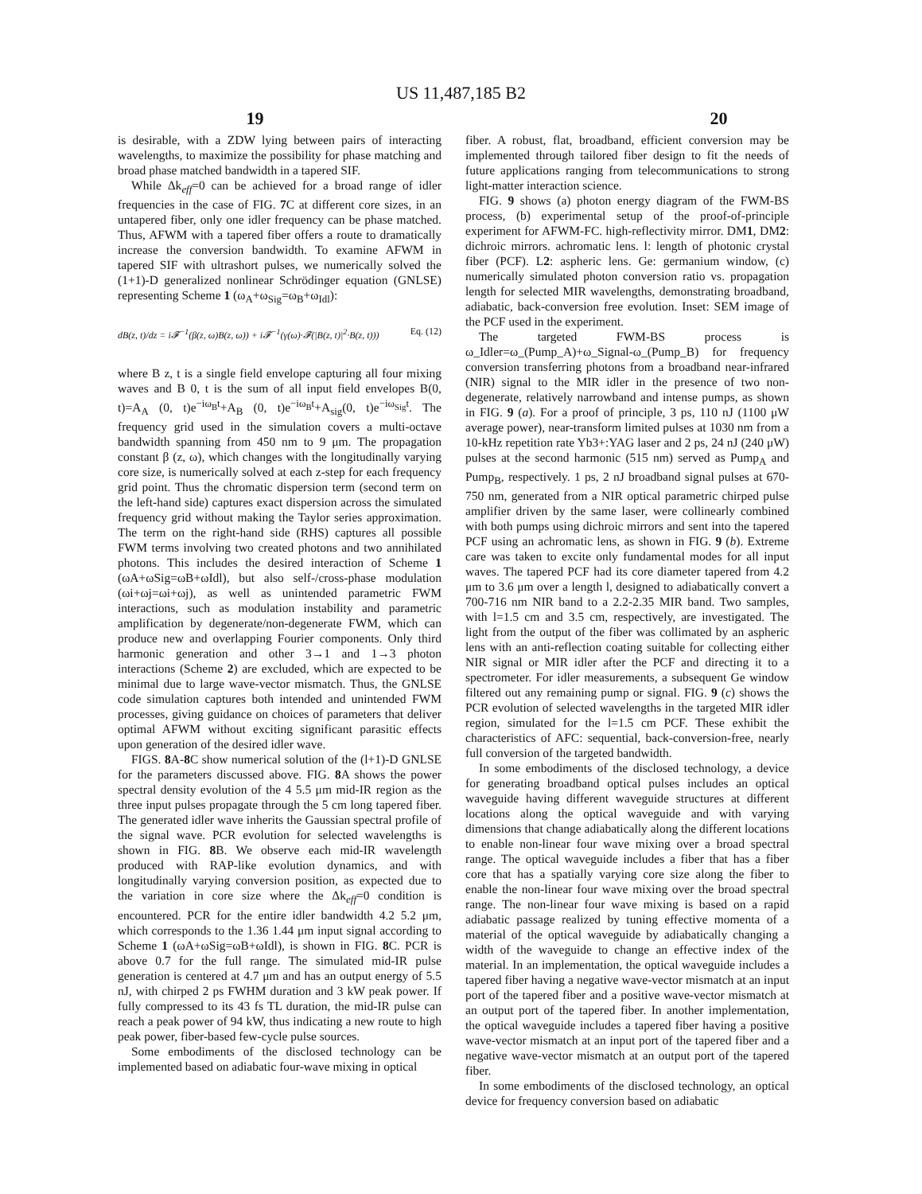US 11,487,185 B2
19 20
is desirable, with a ZDW lying between pairs of interacting wavelengths, to maximize the possibility for phase matching and broad phase matched bandwidth in a tapered SIF.
While Δk<sub>eff</sub>=0 can be achieved for a broad range of idler frequencies in the case of FIG. 7 C at different core sizes, in an untapered fiber, only one idler frequency can be phase matched. Thus, AFWM with a tapered fiber offers a route to dramatically increase the conversion bandwidth. To examine AFWM in tapered SIF with ultrashort pulses, we numerically solved the (1+1)-D generalized nonlinear Schrödinger equation (GNLSE) representing Scheme 1 (ω<sub>A</sub>+ω<sub>Sig</sub>=ω<sub>B</sub>+ω<sub>Idl</sub>):
dB(z, t)/dz = i𝓕<sup>−1</sup>(β(z, ω)B(z, ω)) + i𝓕<sup>−1</sup>(γ(ω)·𝓕(|B(z, t)|<sup>2</sup>·B(z, t))) Eq. (12)
where B z, t is a single field envelope capturing all four mixing waves and B 0, t is the sum of all input field envelopes B(0, t)=A<sub>A</sub> (0, t)e<sup>−iω<sub>B</sub>t</sup>+A<sub>B</sub> (0, t)e<sup>−iω<sub>B</sub>t</sup>+A<sub>sig</sub>(0, t)e<sup>−iω<sub>Sig</sub>t</sup>. The frequency grid used in the simulation covers a multi-octave bandwidth spanning from 450 nm to 9 μm. The propagation constant β (z, ω), which changes with the longitudinally varying core size, is numerically solved at each z-step for each frequency grid point. Thus the chromatic dispersion term (second term on the left-hand side) captures exact dispersion across the simulated frequency grid without making the Taylor series approximation. The term on the right-hand side (RHS) captures all possible FWM terms involving two created photons and two annihilated photons. This includes the desired interaction of Scheme 1 (ωA+ωSig=ωB+ωIdl), but also self-/cross-phase modulation (ωi+ωj=ωi+ωj), as well as unintended parametric FWM interactions, such as modulation instability and parametric amplification by degenerate/non-degenerate FWM, which can produce new and overlapping Fourier components. Only third harmonic generation and other 3→1 and 1→3 photon interactions (Scheme 2) are excluded, which are expected to be minimal due to large wave-vector mismatch. Thus, the GNLSE code simulation captures both intended and unintended FWM processes, giving guidance on choices of parameters that deliver optimal AFWM without exciting significant parasitic effects upon generation of the desired idler wave.
FIGS. 8 A-8 C show numerical solution of the (l+1)-D GNLSE for the parameters discussed above. FIG. 8 A shows the power spectral density evolution of the 4 5.5 μm mid-IR region as the three input pulses propagate through the 5 cm long tapered fiber. The generated idler wave inherits the Gaussian spectral profile of the signal wave. PCR evolution for selected wavelengths is shown in FIG. 8 B. We observe each mid-IR wavelength produced with RAP-like evolution dynamics, and with longitudinally varying conversion position, as expected due to the variation in core size where the Δk<sub>eff</sub>=0 condition is encountered. PCR for the entire idler bandwidth 4.2 5.2 μm, which corresponds to the 1.36 1.44 μm input signal according to Scheme 1 (ωA+ωSig=ωB+ωIdl), is shown in FIG. 8 C. PCR is above 0.7 for the full range. The simulated mid-IR pulse generation is centered at 4.7 μm and has an output energy of 5.5 nJ, with chirped 2 ps FWHM duration and 3 kW peak power. If fully compressed to its 43 fs TL duration, the mid-IR pulse can reach a peak power of 94 kW, thus indicating a new route to high peak power, fiber-based few-cycle pulse sources.
Some embodiments of the disclosed technology can be implemented based on adiabatic four-wave mixing in optical
fiber. A robust, flat, broadband, efficient conversion may be implemented through tailored fiber design to fit the needs of future applications ranging from telecommunications to strong light-matter interaction science.
FIG. 9 shows (a) photon energy diagram of the FWM-BS process, (b) experimental setup of the proof-of-principle experiment for AFWM-FC. high-reflectivity mirror. DM1, DM2: dichroic mirrors. achromatic lens. l: length of photonic crystal fiber (PCF). L2: aspheric lens. Ge: germanium window, (c) numerically simulated photon conversion ratio vs. propagation length for selected MIR wavelengths, demonstrating broadband, adiabatic, back-conversion free evolution. Inset: SEM image of the PCF used in the experiment.
The targeted FWM-BS process is ω_Idler=ω_(Pump_A)+ω_Signal-ω_(Pump_B) for frequency conversion transferring photons from a broadband near-infrared (NIR) signal to the MIR idler in the presence of two non-degenerate, relatively narrowband and intense pumps, as shown in FIG. 9 (a). For a proof of principle, 3 ps, 110 nJ (1100 μW average power), near-transform limited pulses at 1030 nm from a 10-kHz repetition rate Yb3+:YAG laser and 2 ps, 24 nJ (240 μW) pulses at the second harmonic (515 nm) served as Pump<sub>A</sub> and Pump<sub>B</sub>, respectively. 1 ps, 2 nJ broadband signal pulses at 670-750 nm, generated from a NIR optical parametric chirped pulse amplifier driven by the same laser, were collinearly combined with both pumps using dichroic mirrors and sent into the tapered PCF using an achromatic lens, as shown in FIG. 9 (b). Extreme care was taken to excite only fundamental modes for all input waves. The tapered PCF had its core diameter tapered from 4.2 μm to 3.6 μm over a length l, designed to adiabatically convert a 700-716 nm NIR band to a 2.2-2.35 MIR band. Two samples, with l=1.5 cm and 3.5 cm, respectively, are investigated. The light from the output of the fiber was collimated by an aspheric lens with an anti-reflection coating suitable for collecting either NIR signal or MIR idler after the PCF and directing it to a spectrometer. For idler measurements, a subsequent Ge window filtered out any remaining pump or signal. FIG. 9 (c) shows the PCR evolution of selected wavelengths in the targeted MIR idler region, simulated for the l=1.5 cm PCF. These exhibit the characteristics of AFC: sequential, back-conversion-free, nearly full conversion of the targeted bandwidth.
In some embodiments of the disclosed technology, a device for generating broadband optical pulses includes an optical waveguide having different waveguide structures at different locations along the optical waveguide and with varying dimensions that change adiabatically along the different locations to enable non-linear four wave mixing over a broad spectral range. The optical waveguide includes a fiber that has a fiber core that has a spatially varying core size along the fiber to enable the non-linear four wave mixing over the broad spectral range. The non-linear four wave mixing is based on a rapid adiabatic passage realized by tuning effective momenta of a material of the optical waveguide by adiabatically changing a width of the waveguide to change an effective index of the material. In an implementation, the optical waveguide includes a tapered fiber having a negative wave-vector mismatch at an input port of the tapered fiber and a positive wave-vector mismatch at an output port of the tapered fiber. In another implementation, the optical waveguide includes a tapered fiber having a positive wave-vector mismatch at an input port of the tapered fiber and a negative wave-vector mismatch at an output port of the tapered fiber.
In some embodiments of the disclosed technology, an optical device for frequency conversion based on adiabatic